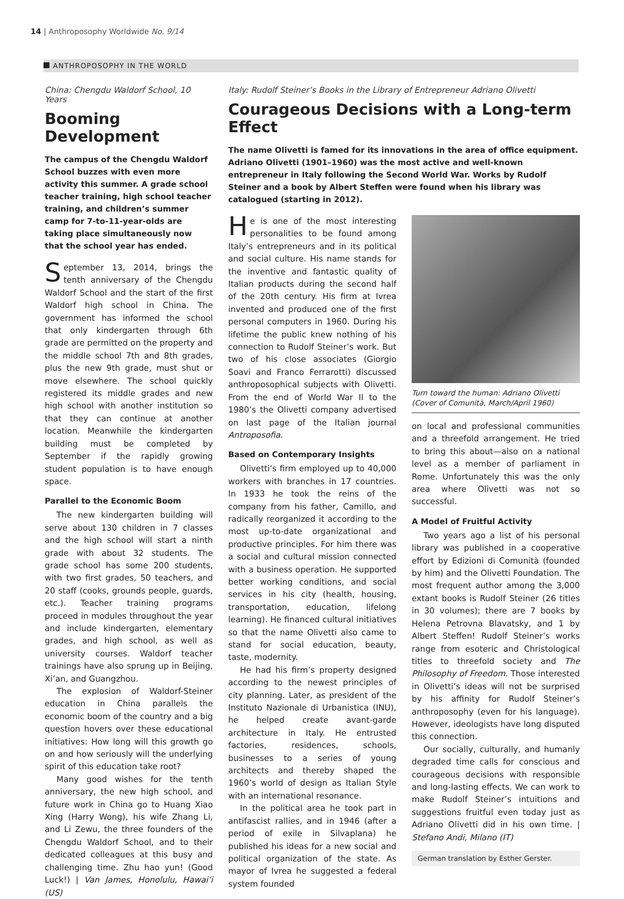14 | Anthroposophy Worldwide No. 9/14
ANTHROPOSOPHY IN THE WORLD
China: Chengdu Waldorf School, 10 Years
Booming Development
The campus of the Chengdu Waldorf School buzzes with even more activity this summer. A grade school teacher training, high school teacher training, and children’s summer camp for 7-to-11-year-olds are taking place simultaneously now that the school year has ended.
September 13, 2014, brings the tenth anniversary of the Chengdu Waldorf School and the start of the first Waldorf high school in China. The government has informed the school that only kindergarten through 6th grade are permitted on the property and the middle school 7th and 8th grades, plus the new 9th grade, must shut or move elsewhere. The school quickly registered its middle grades and new high school with another institution so that they can continue at another location. Meanwhile the kindergarten building must be completed by September if the rapidly growing student population is to have enough space.
Parallel to the Economic Boom
The new kindergarten building will serve about 130 children in 7 classes and the high school will start a ninth grade with about 32 students. The grade school has some 200 students, with two first grades, 50 teachers, and 20 staff (cooks, grounds people, guards, etc.). Teacher training programs proceed in modules throughout the year and include kindergarten, elementary grades, and high school, as well as university courses. Waldorf teacher trainings have also sprung up in Beijing, Xi’an, and Guangzhou.
The explosion of Waldorf-Steiner education in China parallels the economic boom of the country and a big question hovers over these educational initiatives: How long will this growth go on and how seriously will the underlying spirit of this education take root?
Many good wishes for the tenth anniversary, the new high school, and future work in China go to Huang Xiao Xing (Harry Wong), his wife Zhang Li, and Li Zewu, the three founders of the Chengdu Waldorf School, and to their dedicated colleagues at this busy and challenging time. Zhu hao yun! (Good Luck!) | Van James, Honolulu, Hawai’i (US)
Italy: Rudolf Steiner’s Books in the Library of Entrepreneur Adriano Olivetti
Courageous Decisions with a Long-term Effect
The name Olivetti is famed for its innovations in the area of office equipment. Adriano Olivetti (1901–1960) was the most active and well-known entrepreneur in Italy following the Second World War. Works by Rudolf Steiner and a book by Albert Steffen were found when his library was catalogued (starting in 2012).
He is one of the most interesting personalities to be found among Italy’s entrepreneurs and in its political and social culture. His name stands for the inventive and fantastic quality of Italian products during the second half of the 20th century. His firm at Ivrea invented and produced one of the first personal computers in 1960. During his lifetime the public knew nothing of his connection to Rudolf Steiner’s work. But two of his close associates (Giorgio Soavi and Franco Ferrarotti) discussed anthroposophical subjects with Olivetti. From the end of World War II to the 1980’s the Olivetti company advertised on last page of the Italian journal Antroposofia.
Based on Contemporary Insights
Olivetti’s firm employed up to 40,000 workers with branches in 17 countries. In 1933 he took the reins of the company from his father, Camillo, and radically reorganized it according to the most up-to-date organizational and productive principles. For him there was a social and cultural mission connected with a business operation. He supported better working conditions, and social services in his city (health, housing, transportation, education, lifelong learning). He financed cultural initiatives so that the name Olivetti also came to stand for social education, beauty, taste, modernity.
He had his firm’s property designed according to the newest principles of city planning. Later, as president of the Instituto Nazionale di Urbanistica (INU), he helped create avant-garde architecture in Italy. He entrusted factories, residences, schools, businesses to a series of young architects and thereby shaped the 1960’s world of design as Italian Style with an international resonance.
In the political area he took part in antifascist rallies, and in 1946 (after a period of exile in Silvaplana) he published his ideas for a new social and political organization of the state. As mayor of Ivrea he suggested a federal system founded
Turn toward the human: Adriano Olivetti (Cover of Comunità, March/April 1960)
on local and professional communities and a threefold arrangement. He tried to bring this about—also on a national level as a member of parliament in Rome. Unfortunately this was the only area where Olivetti was not so successful.
A Model of Fruitful Activity
Two years ago a list of his personal library was published in a cooperative effort by Edizioni di Comunità (founded by him) and the Olivetti Foundation. The most frequent author among the 3,000 extant books is Rudolf Steiner (26 titles in 30 volumes); there are 7 books by Helena Petrovna Blavatsky, and 1 by Albert Steffen! Rudolf Steiner’s works range from esoteric and Christological titles to threefold society and The Philosophy of Freedom. Those interested in Olivetti’s ideas will not be surprised by his affinity for Rudolf Steiner’s anthroposophy (even for his language). However, ideologists have long disputed this connection.
Our socially, culturally, and humanly degraded time calls for conscious and courageous decisions with responsible and long-lasting effects. We can work to make Rudolf Steiner’s intuitions and suggestions fruitful even today just as Adriano Olivetti did in his own time. | Stefano Andi, Milano (IT)
German translation by Esther Gerster.